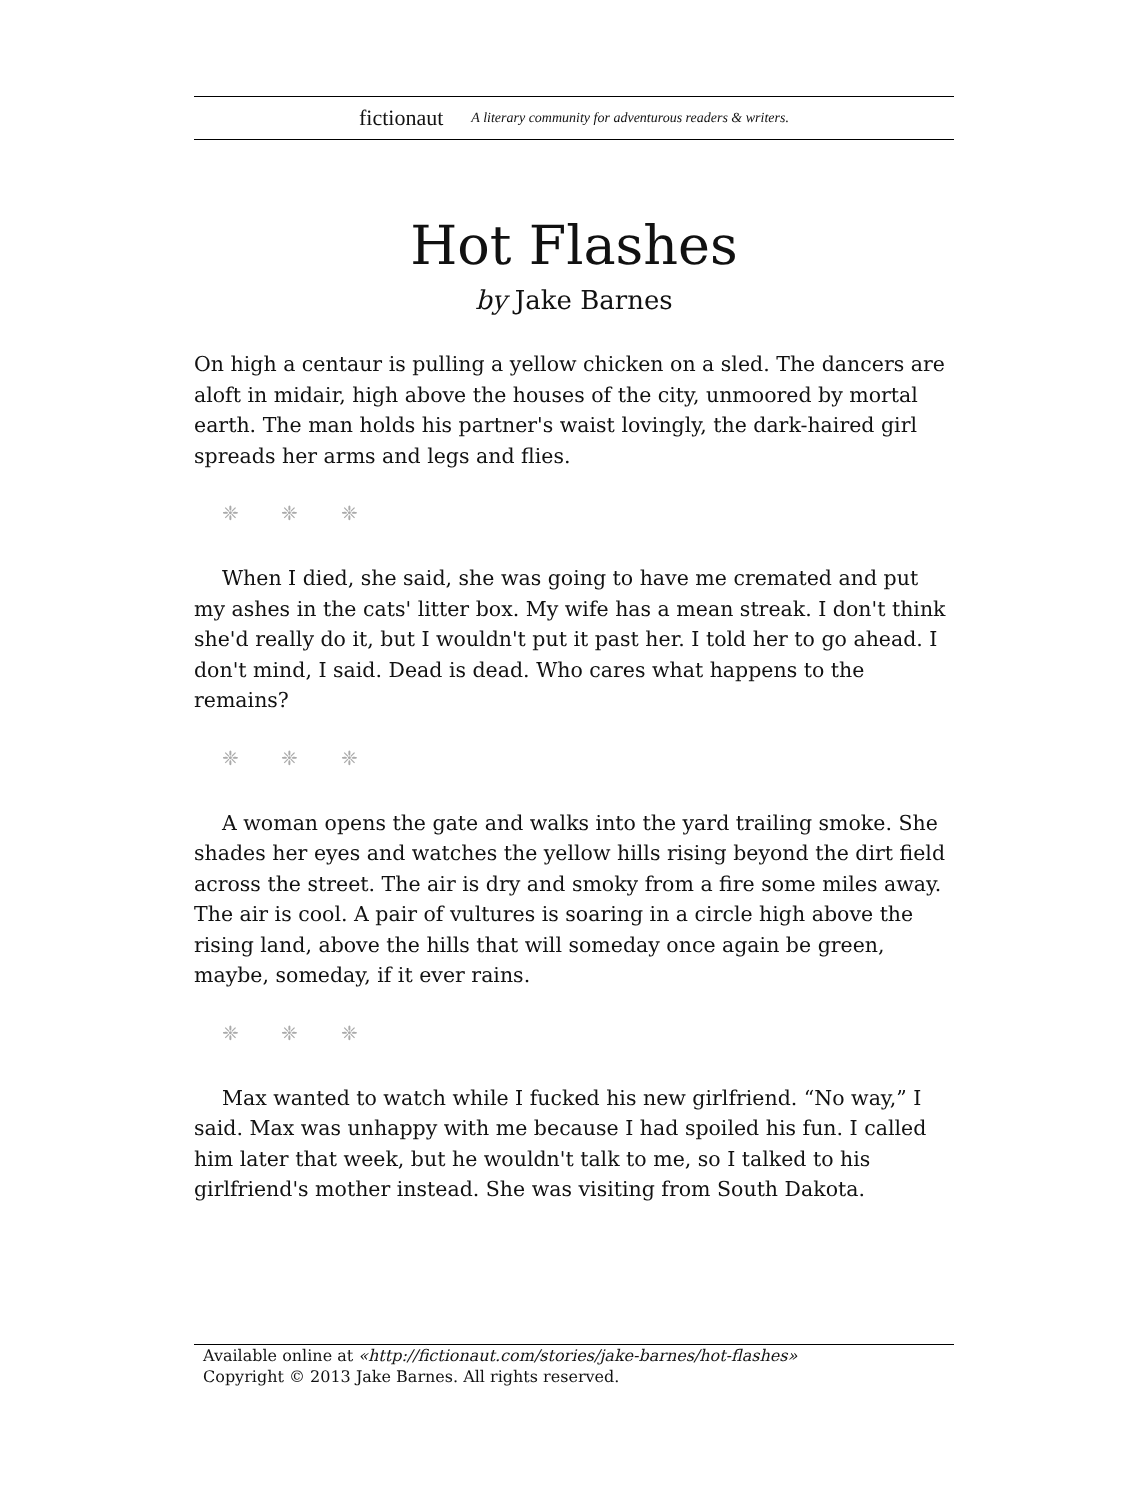fictionaut A literary community for adventurous readers & writers.
Hot Flashes
by Jake Barnes
On high a centaur is pulling a yellow chicken on a sled. The dancers are aloft in midair, high above the houses of the city, unmoored by mortal earth. The man holds his partner's waist lovingly, the dark-haired girl spreads her arms and legs and flies.
❈ ❈ ❈
When I died, she said, she was going to have me cremated and put my ashes in the cats' litter box. My wife has a mean streak. I don't think she'd really do it, but I wouldn't put it past her. I told her to go ahead. I don't mind, I said. Dead is dead. Who cares what happens to the remains?
❈ ❈ ❈
A woman opens the gate and walks into the yard trailing smoke. She shades her eyes and watches the yellow hills rising beyond the dirt field across the street. The air is dry and smoky from a fire some miles away. The air is cool. A pair of vultures is soaring in a circle high above the rising land, above the hills that will someday once again be green, maybe, someday, if it ever rains.
❈ ❈ ❈
Max wanted to watch while I fucked his new girlfriend. “No way,” I said. Max was unhappy with me because I had spoiled his fun. I called him later that week, but he wouldn't talk to me, so I talked to his girlfriend's mother instead. She was visiting from South Dakota.
Available online at «http://fictionaut.com/stories/jake-barnes/hot-flashes»
Copyright © 2013 Jake Barnes. All rights reserved.